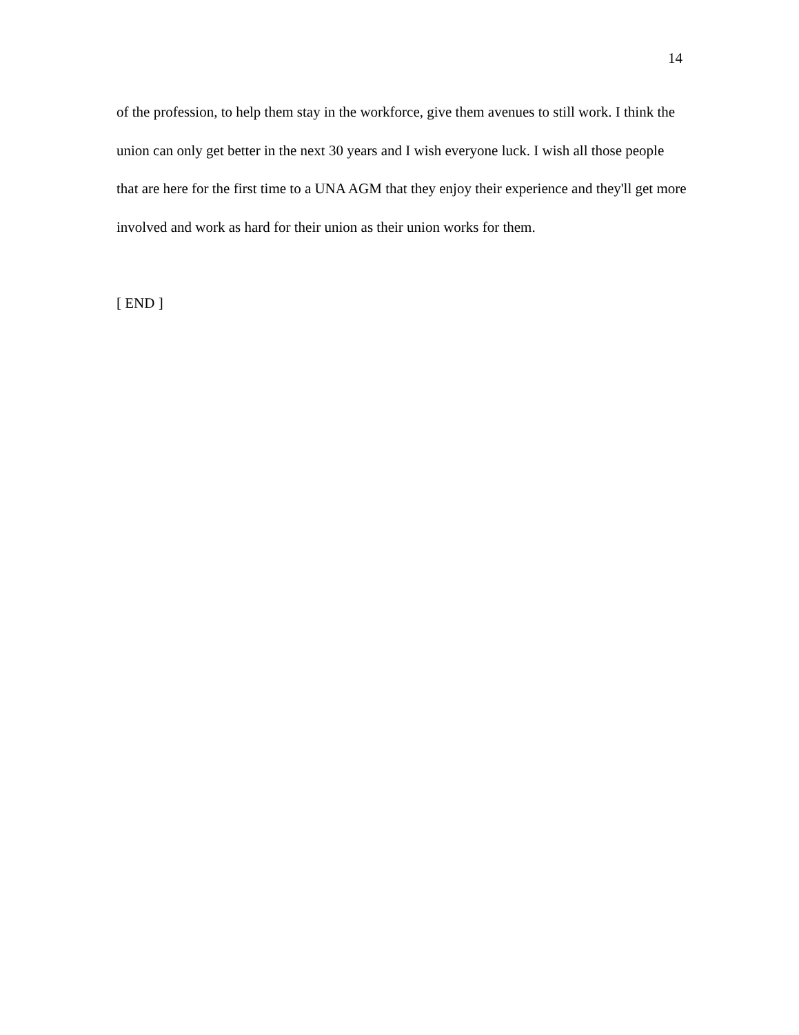14
of the profession, to help them stay in the workforce, give them avenues to still work. I think the union can only get better in the next 30 years and I wish everyone luck. I wish all those people that are here for the first time to a UNA AGM that they enjoy their experience and they'll get more involved and work as hard for their union as their union works for them.
[ END ]